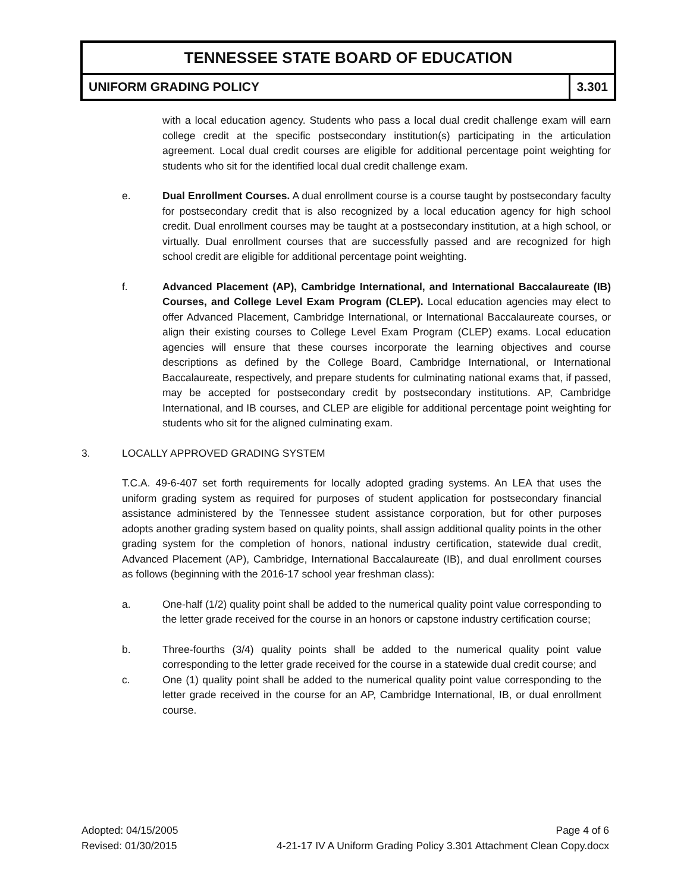TENNESSEE STATE BOARD OF EDUCATION
UNIFORM GRADING POLICY 3.301
with a local education agency. Students who pass a local dual credit challenge exam will earn college credit at the specific postsecondary institution(s) participating in the articulation agreement. Local dual credit courses are eligible for additional percentage point weighting for students who sit for the identified local dual credit challenge exam.
e. Dual Enrollment Courses. A dual enrollment course is a course taught by postsecondary faculty for postsecondary credit that is also recognized by a local education agency for high school credit. Dual enrollment courses may be taught at a postsecondary institution, at a high school, or virtually. Dual enrollment courses that are successfully passed and are recognized for high school credit are eligible for additional percentage point weighting.
f. Advanced Placement (AP), Cambridge International, and International Baccalaureate (IB) Courses, and College Level Exam Program (CLEP). Local education agencies may elect to offer Advanced Placement, Cambridge International, or International Baccalaureate courses, or align their existing courses to College Level Exam Program (CLEP) exams. Local education agencies will ensure that these courses incorporate the learning objectives and course descriptions as defined by the College Board, Cambridge International, or International Baccalaureate, respectively, and prepare students for culminating national exams that, if passed, may be accepted for postsecondary credit by postsecondary institutions. AP, Cambridge International, and IB courses, and CLEP are eligible for additional percentage point weighting for students who sit for the aligned culminating exam.
3. LOCALLY APPROVED GRADING SYSTEM
T.C.A. 49-6-407 set forth requirements for locally adopted grading systems. An LEA that uses the uniform grading system as required for purposes of student application for postsecondary financial assistance administered by the Tennessee student assistance corporation, but for other purposes adopts another grading system based on quality points, shall assign additional quality points in the other grading system for the completion of honors, national industry certification, statewide dual credit, Advanced Placement (AP), Cambridge, International Baccalaureate (IB), and dual enrollment courses as follows (beginning with the 2016-17 school year freshman class):
a. One-half (1/2) quality point shall be added to the numerical quality point value corresponding to the letter grade received for the course in an honors or capstone industry certification course;
b. Three-fourths (3/4) quality points shall be added to the numerical quality point value corresponding to the letter grade received for the course in a statewide dual credit course; and
c. One (1) quality point shall be added to the numerical quality point value corresponding to the letter grade received in the course for an AP, Cambridge International, IB, or dual enrollment course.
Adopted: 04/15/2005 Page 4 of 6
Revised: 01/30/2015 4-21-17 IV A Uniform Grading Policy 3.301 Attachment Clean Copy.docx